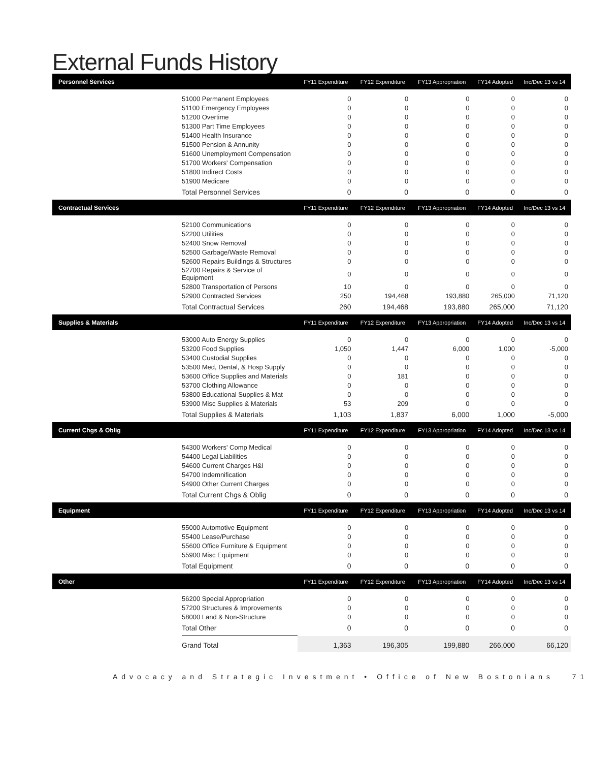External Funds History
| Personnel Services | | FY11 Expenditure | FY12 Expenditure | FY13 Appropriation | FY14 Adopted | Inc/Dec 13 vs 14 |
| --- | --- | --- | --- | --- | --- | --- |
| | 51000 Permanent Employees | 0 | 0 | 0 | 0 | 0 |
| | 51100 Emergency Employees | 0 | 0 | 0 | 0 | 0 |
| | 51200 Overtime | 0 | 0 | 0 | 0 | 0 |
| | 51300 Part Time Employees | 0 | 0 | 0 | 0 | 0 |
| | 51400 Health Insurance | 0 | 0 | 0 | 0 | 0 |
| | 51500 Pension & Annunity | 0 | 0 | 0 | 0 | 0 |
| | 51600 Unemployment Compensation | 0 | 0 | 0 | 0 | 0 |
| | 51700 Workers' Compensation | 0 | 0 | 0 | 0 | 0 |
| | 51800 Indirect Costs | 0 | 0 | 0 | 0 | 0 |
| | 51900 Medicare | 0 | 0 | 0 | 0 | 0 |
| | Total Personnel Services | 0 | 0 | 0 | 0 | 0 |
| Contractual Services | | FY11 Expenditure | FY12 Expenditure | FY13 Appropriation | FY14 Adopted | Inc/Dec 13 vs 14 |
| | 52100 Communications | 0 | 0 | 0 | 0 | 0 |
| | 52200 Utilities | 0 | 0 | 0 | 0 | 0 |
| | 52400 Snow Removal | 0 | 0 | 0 | 0 | 0 |
| | 52500 Garbage/Waste Removal | 0 | 0 | 0 | 0 | 0 |
| | 52600 Repairs Buildings & Structures | 0 | 0 | 0 | 0 | 0 |
| | 52700 Repairs & Service of Equipment | 0 | 0 | 0 | 0 | 0 |
| | 52800 Transportation of Persons | 10 | 0 | 0 | 0 | 0 |
| | 52900 Contracted Services | 250 | 194,468 | 193,880 | 265,000 | 71,120 |
| | Total Contractual Services | 260 | 194,468 | 193,880 | 265,000 | 71,120 |
| Supplies & Materials | | FY11 Expenditure | FY12 Expenditure | FY13 Appropriation | FY14 Adopted | Inc/Dec 13 vs 14 |
| | 53000 Auto Energy Supplies | 0 | 0 | 0 | 0 | 0 |
| | 53200 Food Supplies | 1,050 | 1,447 | 6,000 | 1,000 | -5,000 |
| | 53400 Custodial Supplies | 0 | 0 | 0 | 0 | 0 |
| | 53500 Med, Dental, & Hosp Supply | 0 | 0 | 0 | 0 | 0 |
| | 53600 Office Supplies and Materials | 0 | 181 | 0 | 0 | 0 |
| | 53700 Clothing Allowance | 0 | 0 | 0 | 0 | 0 |
| | 53800 Educational Supplies & Mat | 0 | 0 | 0 | 0 | 0 |
| | 53900 Misc Supplies & Materials | 53 | 209 | 0 | 0 | 0 |
| | Total Supplies & Materials | 1,103 | 1,837 | 6,000 | 1,000 | -5,000 |
| Current Chgs & Oblig | | FY11 Expenditure | FY12 Expenditure | FY13 Appropriation | FY14 Adopted | Inc/Dec 13 vs 14 |
| | 54300 Workers' Comp Medical | 0 | 0 | 0 | 0 | 0 |
| | 54400 Legal Liabilities | 0 | 0 | 0 | 0 | 0 |
| | 54600 Current Charges H&I | 0 | 0 | 0 | 0 | 0 |
| | 54700 Indemnification | 0 | 0 | 0 | 0 | 0 |
| | 54900 Other Current Charges | 0 | 0 | 0 | 0 | 0 |
| | Total Current Chgs & Oblig | 0 | 0 | 0 | 0 | 0 |
| Equipment | | FY11 Expenditure | FY12 Expenditure | FY13 Appropriation | FY14 Adopted | Inc/Dec 13 vs 14 |
| | 55000 Automotive Equipment | 0 | 0 | 0 | 0 | 0 |
| | 55400 Lease/Purchase | 0 | 0 | 0 | 0 | 0 |
| | 55600 Office Furniture & Equipment | 0 | 0 | 0 | 0 | 0 |
| | 55900 Misc Equipment | 0 | 0 | 0 | 0 | 0 |
| | Total Equipment | 0 | 0 | 0 | 0 | 0 |
| Other | | FY11 Expenditure | FY12 Expenditure | FY13 Appropriation | FY14 Adopted | Inc/Dec 13 vs 14 |
| | 56200 Special Appropriation | 0 | 0 | 0 | 0 | 0 |
| | 57200 Structures & Improvements | 0 | 0 | 0 | 0 | 0 |
| | 58000 Land & Non-Structure | 0 | 0 | 0 | 0 | 0 |
| | Total Other | 0 | 0 | 0 | 0 | 0 |
| | Grand Total | 1,363 | 196,305 | 199,880 | 266,000 | 66,120 |
Advocacy and Strategic Investment • Office of New Bostonians 71